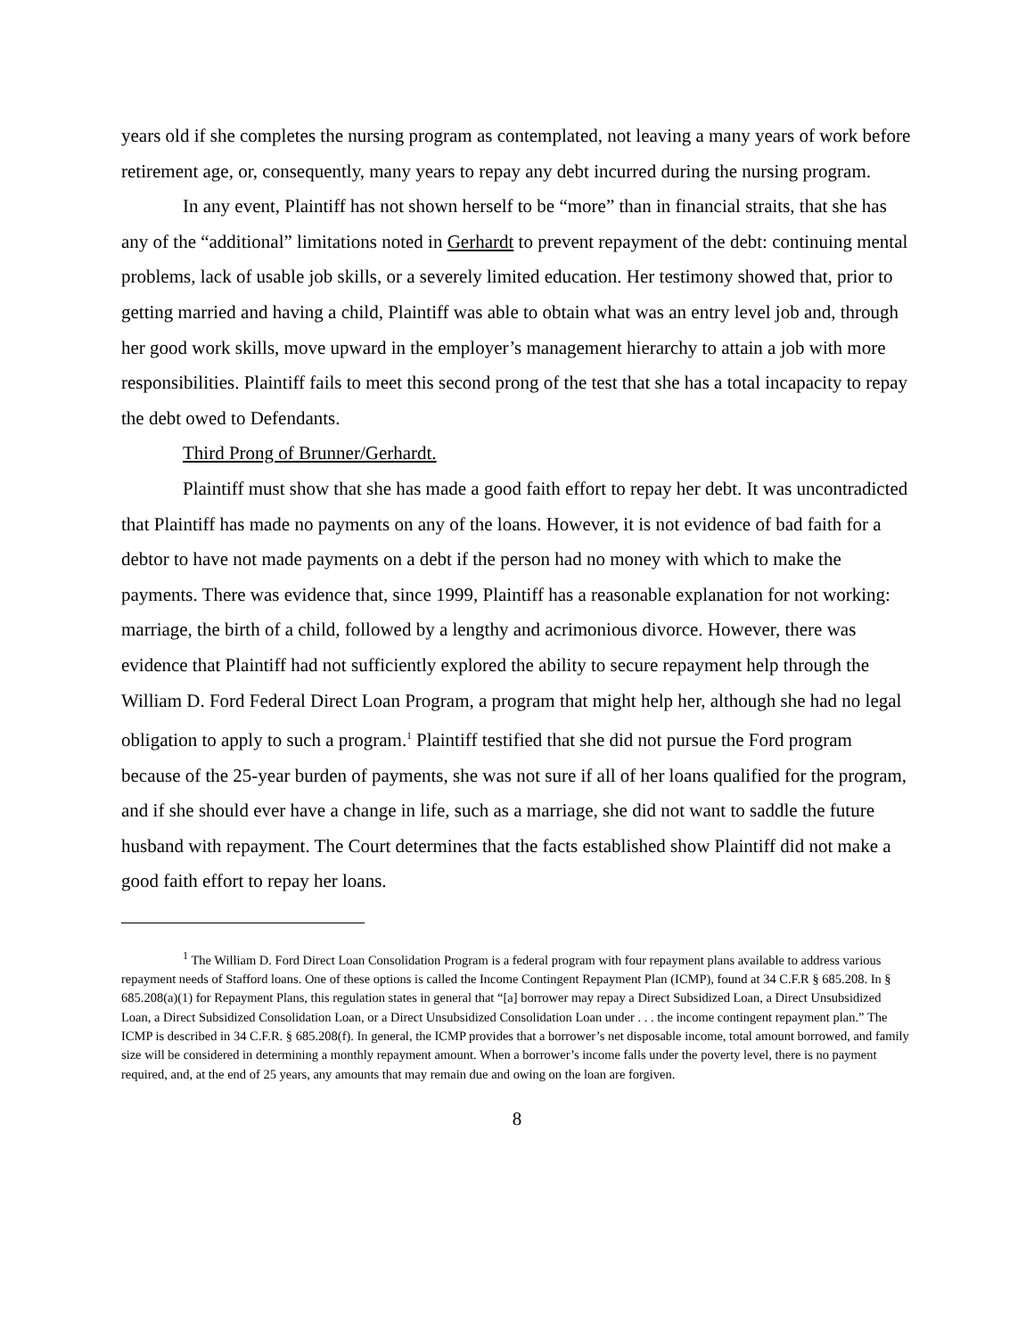years old if she completes the nursing program as contemplated, not leaving a many years of work before retirement age, or, consequently, many years to repay any debt incurred during the nursing program.
In any event, Plaintiff has not shown herself to be “more” than in financial straits, that she has any of the “additional” limitations noted in Gerhardt to prevent repayment of the debt: continuing mental problems, lack of usable job skills, or a severely limited education. Her testimony showed that, prior to getting married and having a child, Plaintiff was able to obtain what was an entry level job and, through her good work skills, move upward in the employer’s management hierarchy to attain a job with more responsibilities. Plaintiff fails to meet this second prong of the test that she has a total incapacity to repay the debt owed to Defendants.
Third Prong of Brunner/Gerhardt.
Plaintiff must show that she has made a good faith effort to repay her debt. It was uncontradicted that Plaintiff has made no payments on any of the loans. However, it is not evidence of bad faith for a debtor to have not made payments on a debt if the person had no money with which to make the payments. There was evidence that, since 1999, Plaintiff has a reasonable explanation for not working: marriage, the birth of a child, followed by a lengthy and acrimonious divorce. However, there was evidence that Plaintiff had not sufficiently explored the ability to secure repayment help through the William D. Ford Federal Direct Loan Program, a program that might help her, although she had no legal obligation to apply to such a program.<sup>1</sup> Plaintiff testified that she did not pursue the Ford program because of the 25-year burden of payments, she was not sure if all of her loans qualified for the program, and if she should ever have a change in life, such as a marriage, she did not want to saddle the future husband with repayment. The Court determines that the facts established show Plaintiff did not make a good faith effort to repay her loans.
<sup>1</sup> The William D. Ford Direct Loan Consolidation Program is a federal program with four repayment plans available to address various repayment needs of Stafford loans. One of these options is called the Income Contingent Repayment Plan (ICMP), found at 34 C.F.R § 685.208. In § 685.208(a)(1) for Repayment Plans, this regulation states in general that “[a] borrower may repay a Direct Subsidized Loan, a Direct Unsubsidized Loan, a Direct Subsidized Consolidation Loan, or a Direct Unsubsidized Consolidation Loan under . . . the income contingent repayment plan.” The ICMP is described in 34 C.F.R. § 685.208(f). In general, the ICMP provides that a borrower’s net disposable income, total amount borrowed, and family size will be considered in determining a monthly repayment amount. When a borrower’s income falls under the poverty level, there is no payment required, and, at the end of 25 years, any amounts that may remain due and owing on the loan are forgiven.
8